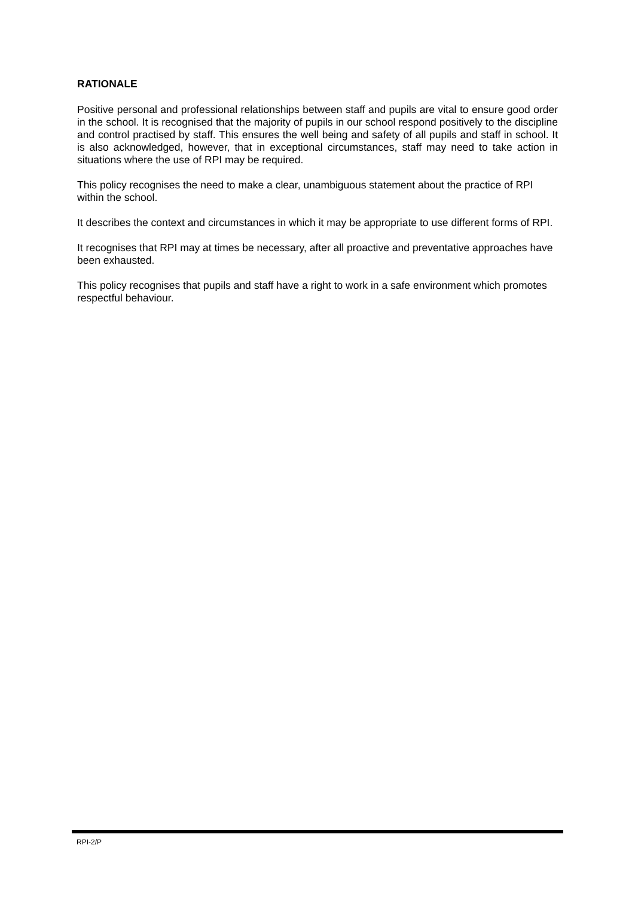RATIONALE
Positive personal and professional relationships between staff and pupils are vital to ensure good order in the school. It is recognised that the majority of pupils in our school respond positively to the discipline and control practised by staff. This ensures the well being and safety of all pupils and staff in school. It is also acknowledged, however, that in exceptional circumstances, staff may need to take action in situations where the use of RPI may be required.
This policy recognises the need to make a clear, unambiguous statement about the practice of RPI within the school.
It describes the context and circumstances in which it may be appropriate to use different forms of RPI.
It recognises that RPI may at times be necessary, after all proactive and preventative approaches have been exhausted.
This policy recognises that pupils and staff have a right to work in a safe environment which promotes respectful behaviour.
RPI-2/P